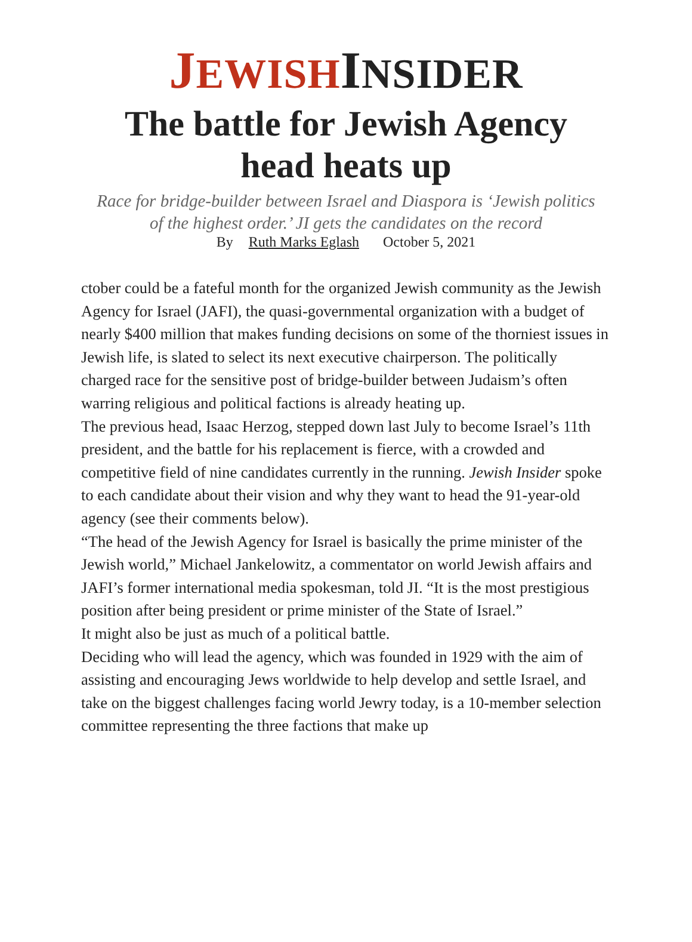JEWISH INSIDER
The battle for Jewish Agency head heats up
Race for bridge-builder between Israel and Diaspora is ‘Jewish politics of the highest order.’ JI gets the candidates on the record
By Ruth Marks Eglash October 5, 2021
ctober could be a fateful month for the organized Jewish community as the Jewish Agency for Israel (JAFI), the quasi-governmental organization with a budget of nearly $400 million that makes funding decisions on some of the thorniest issues in Jewish life, is slated to select its next executive chairperson. The politically charged race for the sensitive post of bridge-builder between Judaism’s often warring religious and political factions is already heating up.
The previous head, Isaac Herzog, stepped down last July to become Israel’s 11th president, and the battle for his replacement is fierce, with a crowded and competitive field of nine candidates currently in the running. Jewish Insider spoke to each candidate about their vision and why they want to head the 91-year-old agency (see their comments below).
“The head of the Jewish Agency for Israel is basically the prime minister of the Jewish world,” Michael Jankelowitz, a commentator on world Jewish affairs and JAFI’s former international media spokesman, told JI. “It is the most prestigious position after being president or prime minister of the State of Israel.”
It might also be just as much of a political battle.
Deciding who will lead the agency, which was founded in 1929 with the aim of assisting and encouraging Jews worldwide to help develop and settle Israel, and take on the biggest challenges facing world Jewry today, is a 10-member selection committee representing the three factions that make up